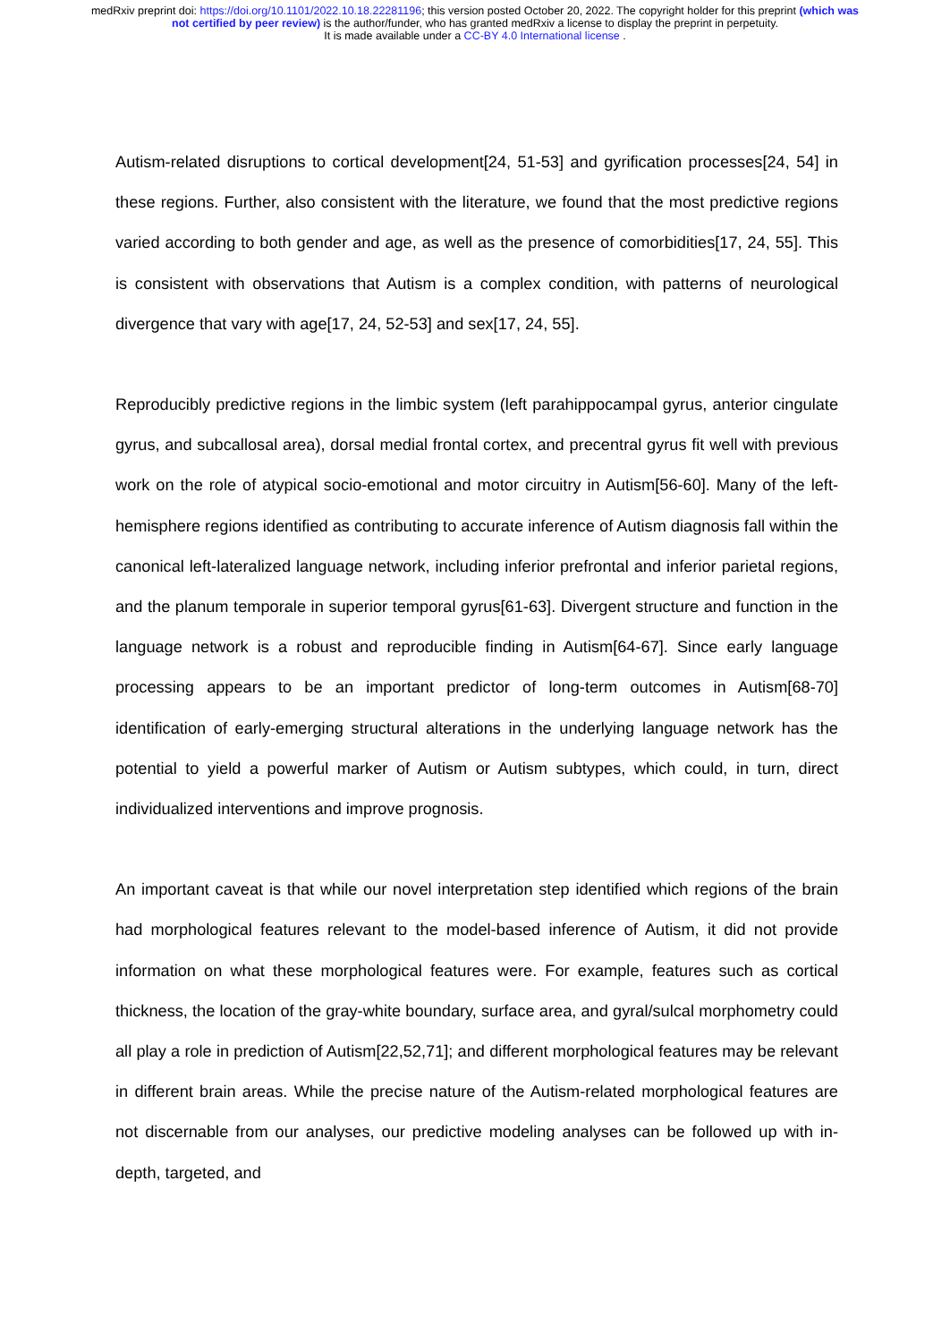medRxiv preprint doi: https://doi.org/10.1101/2022.10.18.22281196; this version posted October 20, 2022. The copyright holder for this preprint (which was not certified by peer review) is the author/funder, who has granted medRxiv a license to display the preprint in perpetuity.
It is made available under a CC-BY 4.0 International license .
Autism-related disruptions to cortical development[24, 51-53] and gyrification processes[24, 54] in these regions. Further, also consistent with the literature, we found that the most predictive regions varied according to both gender and age, as well as the presence of comorbidities[17, 24, 55]. This is consistent with observations that Autism is a complex condition, with patterns of neurological divergence that vary with age[17, 24, 52-53] and sex[17, 24, 55].
Reproducibly predictive regions in the limbic system (left parahippocampal gyrus, anterior cingulate gyrus, and subcallosal area), dorsal medial frontal cortex, and precentral gyrus fit well with previous work on the role of atypical socio-emotional and motor circuitry in Autism[56-60]. Many of the left-hemisphere regions identified as contributing to accurate inference of Autism diagnosis fall within the canonical left-lateralized language network, including inferior prefrontal and inferior parietal regions, and the planum temporale in superior temporal gyrus[61-63]. Divergent structure and function in the language network is a robust and reproducible finding in Autism[64-67]. Since early language processing appears to be an important predictor of long-term outcomes in Autism[68-70] identification of early-emerging structural alterations in the underlying language network has the potential to yield a powerful marker of Autism or Autism subtypes, which could, in turn, direct individualized interventions and improve prognosis.
An important caveat is that while our novel interpretation step identified which regions of the brain had morphological features relevant to the model-based inference of Autism, it did not provide information on what these morphological features were. For example, features such as cortical thickness, the location of the gray-white boundary, surface area, and gyral/sulcal morphometry could all play a role in prediction of Autism[22,52,71]; and different morphological features may be relevant in different brain areas. While the precise nature of the Autism-related morphological features are not discernable from our analyses, our predictive modeling analyses can be followed up with in-depth, targeted, and